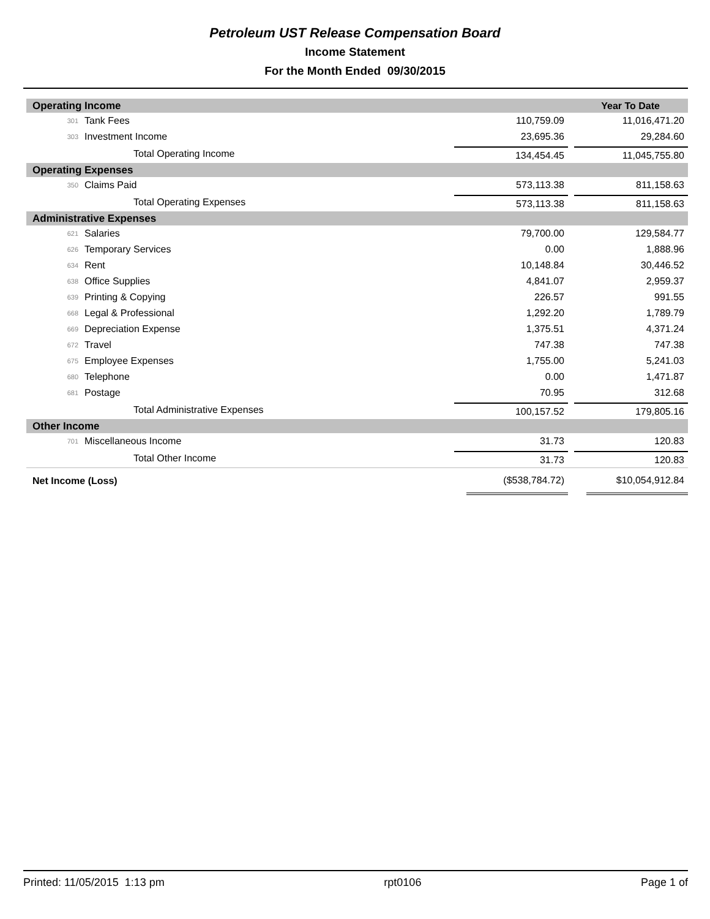Petroleum UST Release Compensation Board
Income Statement
For the Month Ended 09/30/2015
| Operating Income | | | | Year To Date | |
| --- | --- | --- | --- | --- | --- |
| 301 | Tank Fees | 110,759.09 | | 11,016,471.20 | |
| 303 | Investment Income | 23,695.36 | | 29,284.60 | |
| | Total Operating Income | 134,454.45 | | 11,045,755.80 | |
| Operating Expenses | | | | | |
| 350 | Claims Paid | 573,113.38 | | 811,158.63 | |
| | Total Operating Expenses | 573,113.38 | | 811,158.63 | |
| Administrative Expenses | | | | | |
| 621 | Salaries | 79,700.00 | | 129,584.77 | |
| 626 | Temporary Services | 0.00 | | 1,888.96 | |
| 634 | Rent | 10,148.84 | | 30,446.52 | |
| 638 | Office Supplies | 4,841.07 | | 2,959.37 | |
| 639 | Printing & Copying | 226.57 | | 991.55 | |
| 668 | Legal & Professional | 1,292.20 | | 1,789.79 | |
| 669 | Depreciation Expense | 1,375.51 | | 4,371.24 | |
| 672 | Travel | 747.38 | | 747.38 | |
| 675 | Employee Expenses | 1,755.00 | | 5,241.03 | |
| 680 | Telephone | 0.00 | | 1,471.87 | |
| 681 | Postage | 70.95 | | 312.68 | |
| | Total Administrative Expenses | 100,157.52 | | 179,805.16 | |
| Other Income | | | | | |
| 701 | Miscellaneous Income | 31.73 | | 120.83 | |
| | Total Other Income | 31.73 | | 120.83 | |
| Net Income (Loss) | | ($538,784.72) | | $10,054,912.84 | |
Printed: 11/05/2015 1:13 pm rpt0106 Page 1 of